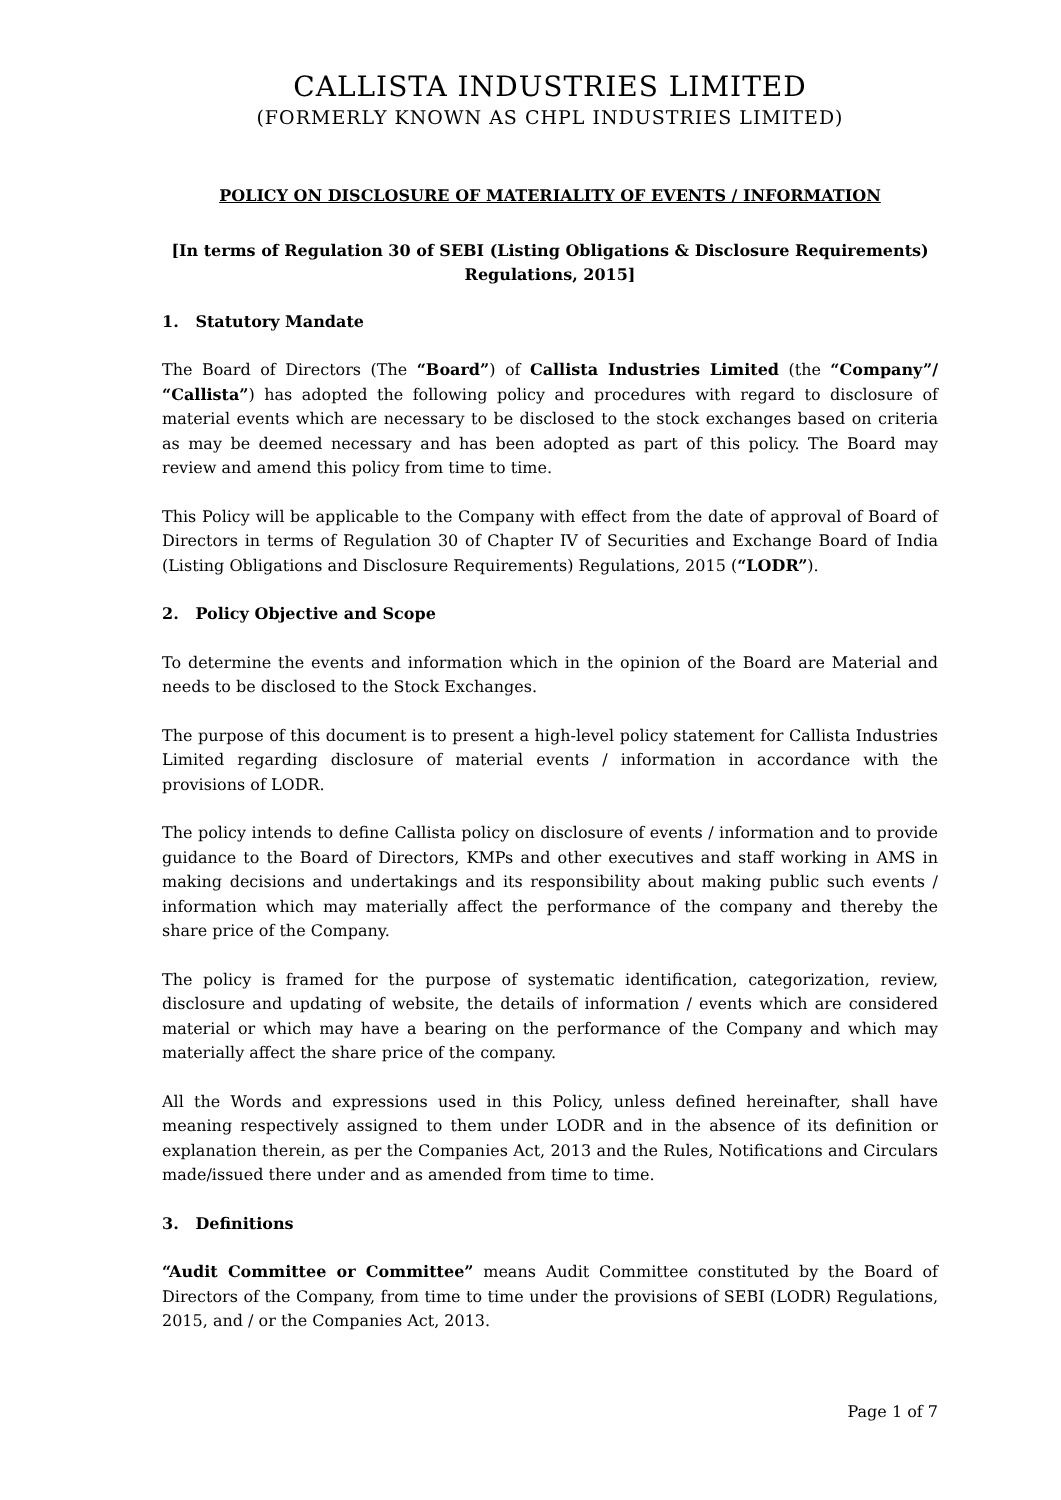CALLISTA INDUSTRIES LIMITED
(FORMERLY KNOWN AS CHPL INDUSTRIES LIMITED)
POLICY ON DISCLOSURE OF MATERIALITY OF EVENTS / INFORMATION
[In terms of Regulation 30 of SEBI (Listing Obligations & Disclosure Requirements) Regulations, 2015]
1. Statutory Mandate
The Board of Directors (The “Board”) of Callista Industries Limited (the “Company”/ “Callista”) has adopted the following policy and procedures with regard to disclosure of material events which are necessary to be disclosed to the stock exchanges based on criteria as may be deemed necessary and has been adopted as part of this policy. The Board may review and amend this policy from time to time.
This Policy will be applicable to the Company with effect from the date of approval of Board of Directors in terms of Regulation 30 of Chapter IV of Securities and Exchange Board of India (Listing Obligations and Disclosure Requirements) Regulations, 2015 (“LODR”).
2. Policy Objective and Scope
To determine the events and information which in the opinion of the Board are Material and needs to be disclosed to the Stock Exchanges.
The purpose of this document is to present a high-level policy statement for Callista Industries Limited regarding disclosure of material events / information in accordance with the provisions of LODR.
The policy intends to define Callista policy on disclosure of events / information and to provide guidance to the Board of Directors, KMPs and other executives and staff working in AMS in making decisions and undertakings and its responsibility about making public such events / information which may materially affect the performance of the company and thereby the share price of the Company.
The policy is framed for the purpose of systematic identification, categorization, review, disclosure and updating of website, the details of information / events which are considered material or which may have a bearing on the performance of the Company and which may materially affect the share price of the company.
All the Words and expressions used in this Policy, unless defined hereinafter, shall have meaning respectively assigned to them under LODR and in the absence of its definition or explanation therein, as per the Companies Act, 2013 and the Rules, Notifications and Circulars made/issued there under and as amended from time to time.
3. Definitions
“Audit Committee or Committee” means Audit Committee constituted by the Board of Directors of the Company, from time to time under the provisions of SEBI (LODR) Regulations, 2015, and / or the Companies Act, 2013.
Page 1 of 7